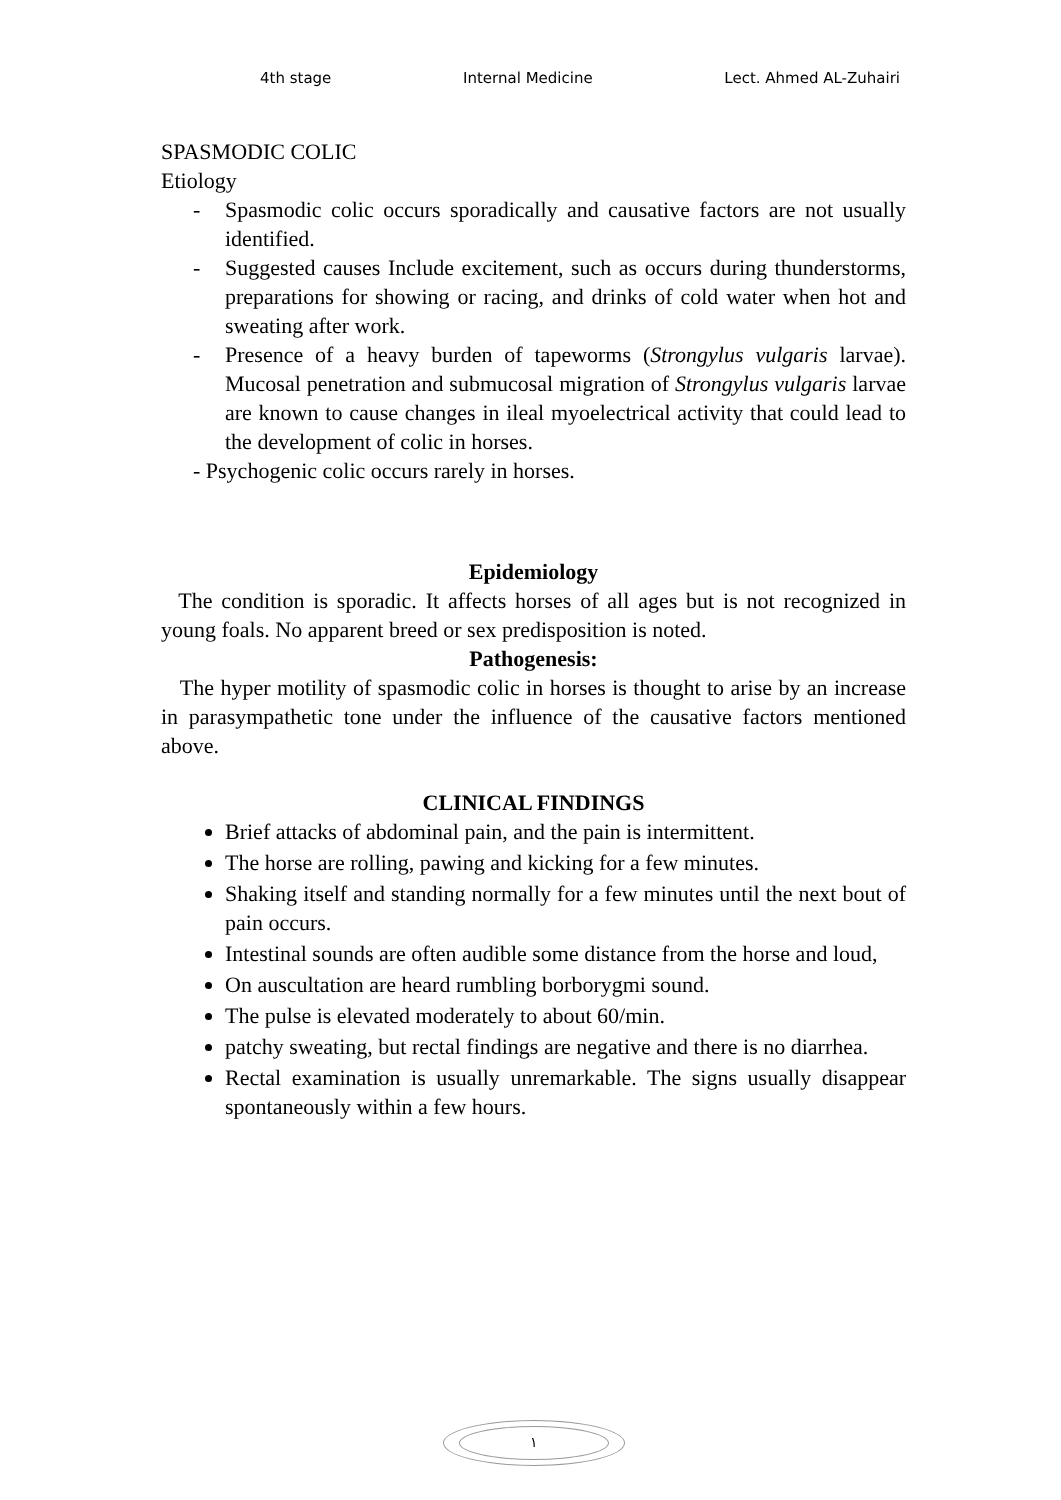4th stage Internal Medicine Lect. Ahmed AL-Zuhairi
SPASMODIC COLIC
Etiology
- Spasmodic colic occurs sporadically and causative factors are not usually identified.
- Suggested causes Include excitement, such as occurs during thunderstorms, preparations for showing or racing, and drinks of cold water when hot and sweating after work.
- Presence of a heavy burden of tapeworms (Strongylus vulgaris larvae). Mucosal penetration and submucosal migration of Strongylus vulgaris larvae are known to cause changes in ileal myoelectrical activity that could lead to the development of colic in horses.
- Psychogenic colic occurs rarely in horses.
Epidemiology
The condition is sporadic. It affects horses of all ages but is not recognized in young foals. No apparent breed or sex predisposition is noted.
Pathogenesis:
The hyper motility of spasmodic colic in horses is thought to arise by an increase in parasympathetic tone under the influence of the causative factors mentioned above.
CLINICAL FINDINGS
Brief attacks of abdominal pain, and the pain is intermittent.
The horse are rolling, pawing and kicking for a few minutes.
Shaking itself and standing normally for a few minutes until the next bout of pain occurs.
Intestinal sounds are often audible some distance from the horse and loud,
On auscultation are heard rumbling borborygmi sound.
The pulse is elevated moderately to about 60/min.
patchy sweating, but rectal findings are negative and there is no diarrhea.
Rectal examination is usually unremarkable. The signs usually disappear spontaneously within a few hours.
١